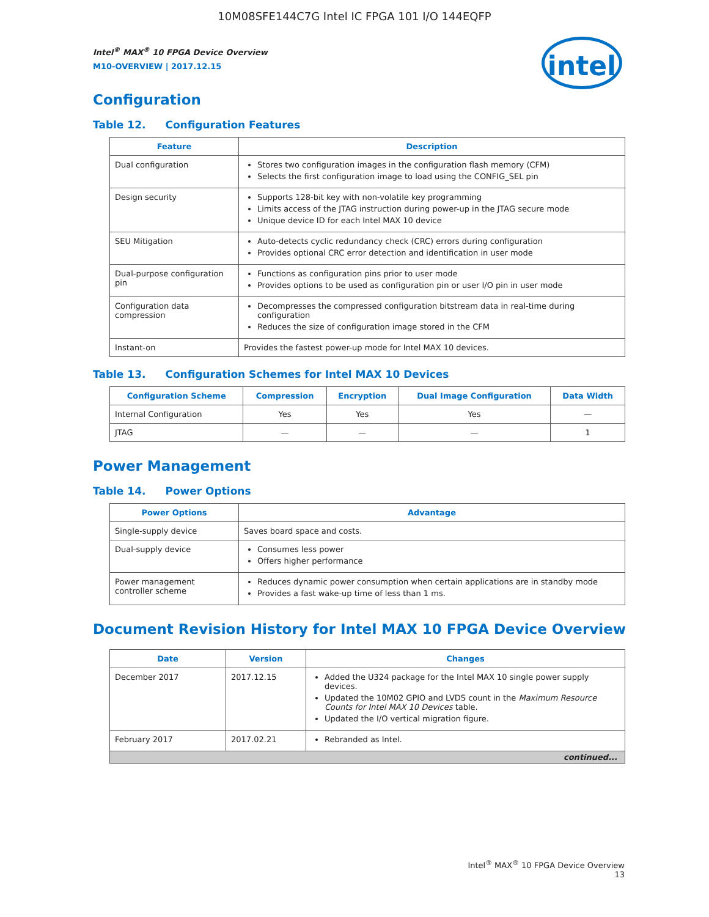10M08SFE144C7G Intel IC FPGA 101 I/O 144EQFP
intel
Intel<sup>®</sup> MAX<sup>®</sup> 10 FPGA Device Overview
M10-OVERVIEW | 2017.12.15
Configuration
Table 12. Configuration Features
| Feature | Description |
| --- | --- |
| Dual configuration | Stores two configuration images in the configuration flash memory (CFM) Selects the first configuration image to load using the CONFIG_SEL pin |
| Design security | Supports 128-bit key with non-volatile key programming Limits access of the JTAG instruction during power-up in the JTAG secure mode Unique device ID for each Intel MAX 10 device |
| SEU Mitigation | Auto-detects cyclic redundancy check (CRC) errors during configuration Provides optional CRC error detection and identification in user mode |
| Dual-purpose configuration pin | Functions as configuration pins prior to user mode Provides options to be used as configuration pin or user I/O pin in user mode |
| Configuration data compression | Decompresses the compressed configuration bitstream data in real-time during configuration Reduces the size of configuration image stored in the CFM |
| Instant-on | Provides the fastest power-up mode for Intel MAX 10 devices. |
Table 13. Configuration Schemes for Intel MAX 10 Devices
| Configuration Scheme | Compression | Encryption | Dual Image Configuration | Data Width |
| --- | --- | --- | --- | --- |
| Internal Configuration | Yes | Yes | Yes | — |
| JTAG | — | — | — | 1 |
Power Management
Table 14. Power Options
| Power Options | Advantage |
| --- | --- |
| Single-supply device | Saves board space and costs. |
| Dual-supply device | Consumes less power Offers higher performance |
| Power management controller scheme | Reduces dynamic power consumption when certain applications are in standby mode Provides a fast wake-up time of less than 1 ms. |
Document Revision History for Intel MAX 10 FPGA Device Overview
| Date | Version | Changes |
| --- | --- | --- |
| December 2017 | 2017.12.15 | Added the U324 package for the Intel MAX 10 single power supply devices. Updated the 10M02 GPIO and LVDS count in the Maximum Resource Counts for Intel MAX 10 Devices table. Updated the I/O vertical migration figure. |
| February 2017 | 2017.02.21 | Rebranded as Intel. |
| continued... | | |
Intel<sup>®</sup> MAX<sup>®</sup> 10 FPGA Device Overview
13